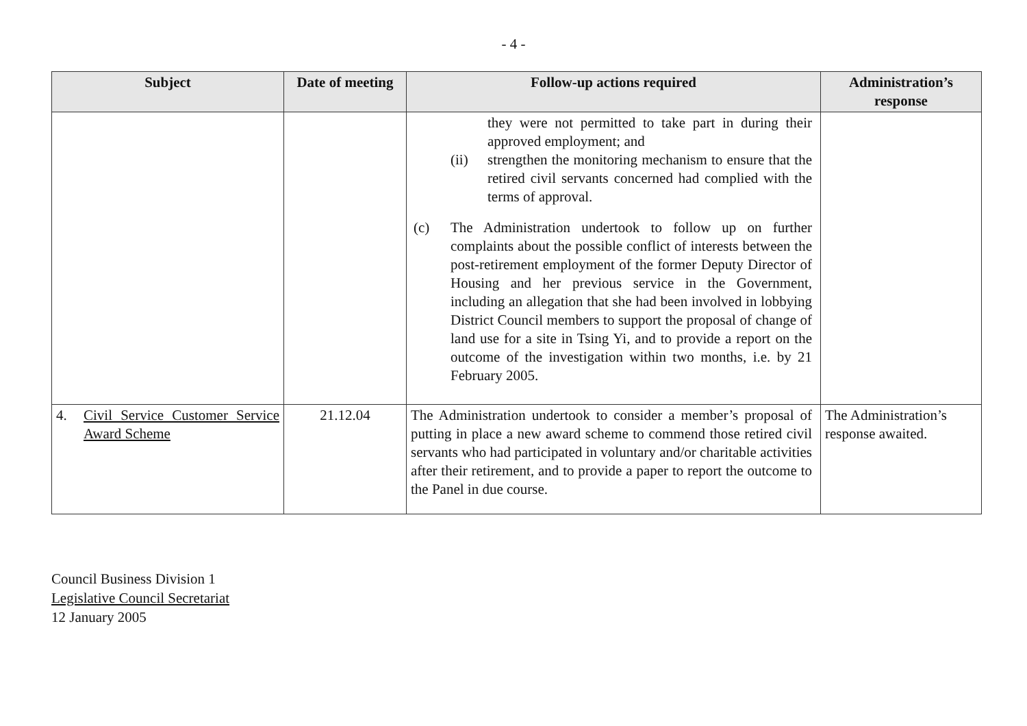- 4 -
| Subject | Date of meeting | Follow-up actions required | Administration’s response |
| --- | --- | --- | --- |
| | | they were not permitted to take part in during their approved employment; and (ii) strengthen the monitoring mechanism to ensure that the retired civil servants concerned had complied with the terms of approval. (c) The Administration undertook to follow up on further complaints about the possible conflict of interests between the post-retirement employment of the former Deputy Director of Housing and her previous service in the Government, including an allegation that she had been involved in lobbying District Council members to support the proposal of change of land use for a site in Tsing Yi, and to provide a report on the outcome of the investigation within two months, i.e. by 21 February 2005. | |
| 4. Civil Service Customer Service Award Scheme | 21.12.04 | The Administration undertook to consider a member’s proposal of putting in place a new award scheme to commend those retired civil servants who had participated in voluntary and/or charitable activities after their retirement, and to provide a paper to report the outcome to the Panel in due course. | The Administration’s response awaited. |
Council Business Division 1
Legislative Council Secretariat
12 January 2005